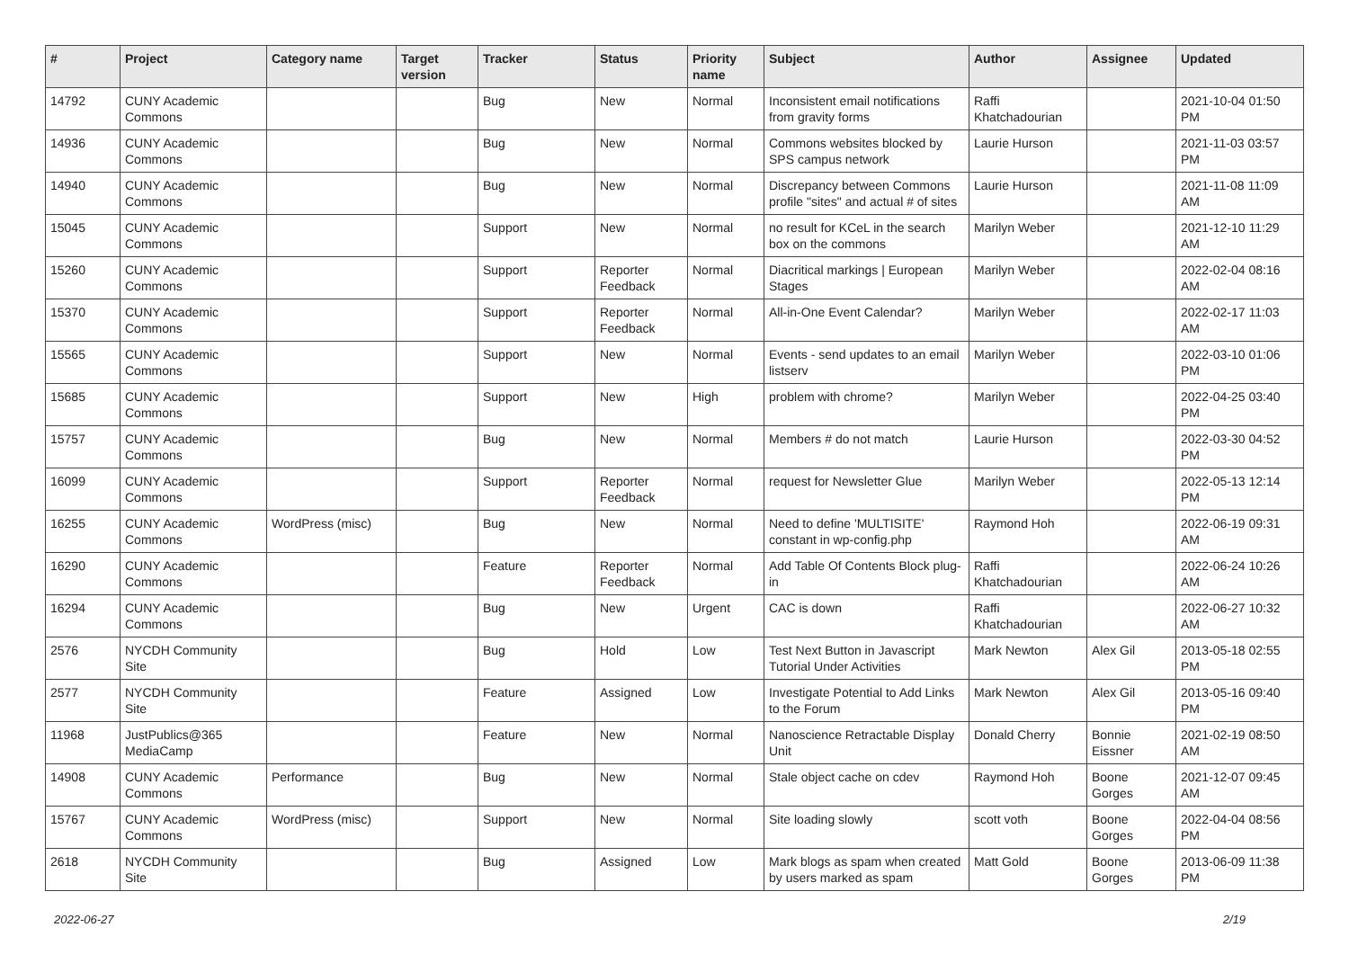| # | Project | Category name | Target version | Tracker | Status | Priority name | Subject | Author | Assignee | Updated |
| --- | --- | --- | --- | --- | --- | --- | --- | --- | --- | --- |
| 14792 | CUNY Academic Commons | | | Bug | New | Normal | Inconsistent email notifications from gravity forms | Raffi Khatchadourian | | 2021-10-04 01:50 PM |
| 14936 | CUNY Academic Commons | | | Bug | New | Normal | Commons websites blocked by SPS campus network | Laurie Hurson | | 2021-11-03 03:57 PM |
| 14940 | CUNY Academic Commons | | | Bug | New | Normal | Discrepancy between Commons profile "sites" and actual # of sites | Laurie Hurson | | 2021-11-08 11:09 AM |
| 15045 | CUNY Academic Commons | | | Support | New | Normal | no result for KCeL in the search box on the commons | Marilyn Weber | | 2021-12-10 11:29 AM |
| 15260 | CUNY Academic Commons | | | Support | Reporter Feedback | Normal | Diacritical markings / European Stages | Marilyn Weber | | 2022-02-04 08:16 AM |
| 15370 | CUNY Academic Commons | | | Support | Reporter Feedback | Normal | All-in-One Event Calendar? | Marilyn Weber | | 2022-02-17 11:03 AM |
| 15565 | CUNY Academic Commons | | | Support | New | Normal | Events - send updates to an email listserv | Marilyn Weber | | 2022-03-10 01:06 PM |
| 15685 | CUNY Academic Commons | | | Support | New | High | problem with chrome? | Marilyn Weber | | 2022-04-25 03:40 PM |
| 15757 | CUNY Academic Commons | | | Bug | New | Normal | Members # do not match | Laurie Hurson | | 2022-03-30 04:52 PM |
| 16099 | CUNY Academic Commons | | | Support | Reporter Feedback | Normal | request for Newsletter Glue | Marilyn Weber | | 2022-05-13 12:14 PM |
| 16255 | CUNY Academic Commons | WordPress (misc) | | Bug | New | Normal | Need to define 'MULTISITE' constant in wp-config.php | Raymond Hoh | | 2022-06-19 09:31 AM |
| 16290 | CUNY Academic Commons | | | Feature | Reporter Feedback | Normal | Add Table Of Contents Block plug-in | Raffi Khatchadourian | | 2022-06-24 10:26 AM |
| 16294 | CUNY Academic Commons | | | Bug | New | Urgent | CAC is down | Raffi Khatchadourian | | 2022-06-27 10:32 AM |
| 2576 | NYCDH Community Site | | | Bug | Hold | Low | Test Next Button in Javascript Tutorial Under Activities | Mark Newton | Alex Gil | 2013-05-18 02:55 PM |
| 2577 | NYCDH Community Site | | | Feature | Assigned | Low | Investigate Potential to Add Links to the Forum | Mark Newton | Alex Gil | 2013-05-16 09:40 PM |
| 11968 | JustPublics@365 MediaCamp | | | Feature | New | Normal | Nanoscience Retractable Display Unit | Donald Cherry | Bonnie Eissner | 2021-02-19 08:50 AM |
| 14908 | CUNY Academic Commons | Performance | | Bug | New | Normal | Stale object cache on cdev | Raymond Hoh | Boone Gorges | 2021-12-07 09:45 AM |
| 15767 | CUNY Academic Commons | WordPress (misc) | | Support | New | Normal | Site loading slowly | scott voth | Boone Gorges | 2022-04-04 08:56 PM |
| 2618 | NYCDH Community Site | | | Bug | Assigned | Low | Mark blogs as spam when created by users marked as spam | Matt Gold | Boone Gorges | 2013-06-09 11:38 PM |
2022-06-27 2/19